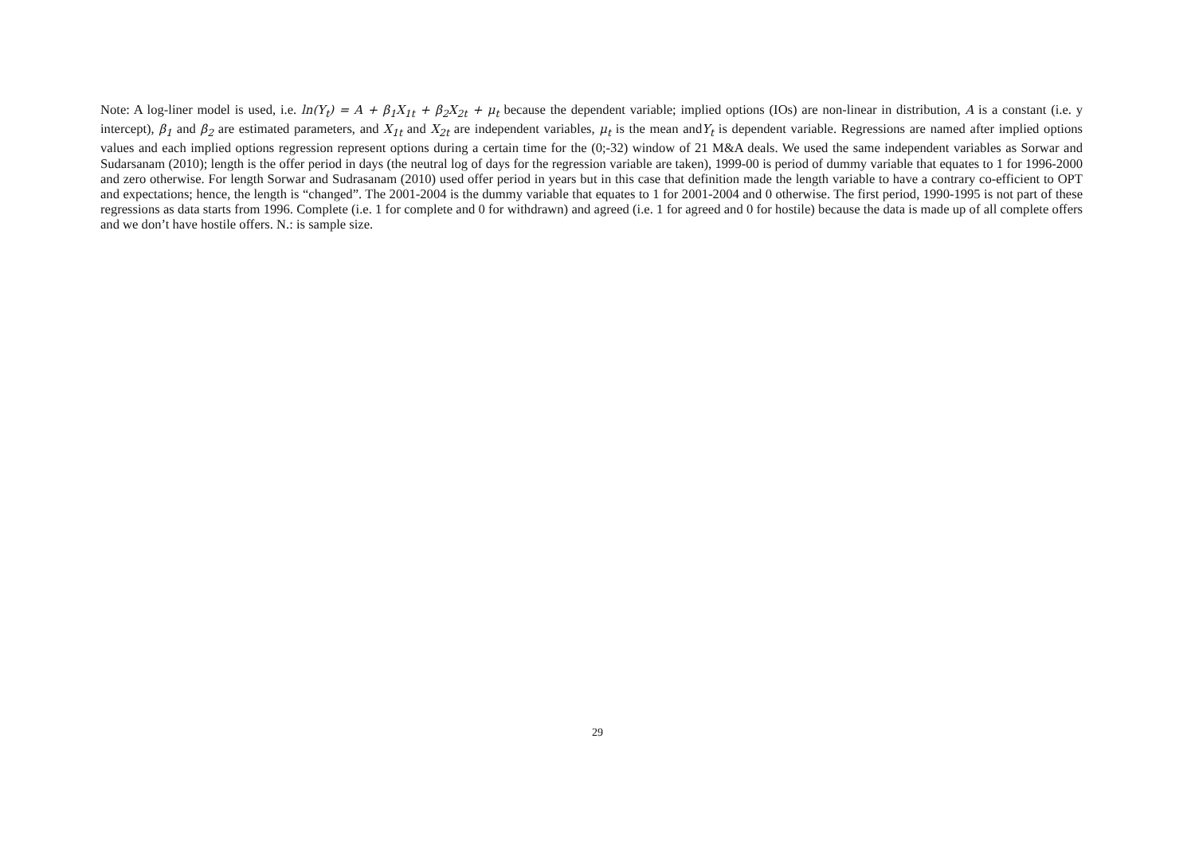Note: A log-liner model is used, i.e. ln(Y<sub>t</sub>) = A + β<sub>1</sub>X<sub>1t</sub> + β<sub>2</sub>X<sub>2t</sub> + μ<sub>t</sub> because the dependent variable; implied options (IOs) are non-linear in distribution, A is a constant (i.e. y intercept), β<sub>1</sub> and β<sub>2</sub> are estimated parameters, and X<sub>1t</sub> and X<sub>2t</sub> are independent variables, μ<sub>t</sub> is the mean andY<sub>t</sub> is dependent variable. Regressions are named after implied options values and each implied options regression represent options during a certain time for the (0;-32) window of 21 M&A deals. We used the same independent variables as Sorwar and Sudarsanam (2010); length is the offer period in days (the neutral log of days for the regression variable are taken), 1999-00 is period of dummy variable that equates to 1 for 1996-2000 and zero otherwise. For length Sorwar and Sudrasanam (2010) used offer period in years but in this case that definition made the length variable to have a contrary co-efficient to OPT and expectations; hence, the length is “changed”. The 2001-2004 is the dummy variable that equates to 1 for 2001-2004 and 0 otherwise. The first period, 1990-1995 is not part of these regressions as data starts from 1996. Complete (i.e. 1 for complete and 0 for withdrawn) and agreed (i.e. 1 for agreed and 0 for hostile) because the data is made up of all complete offers and we don’t have hostile offers. N.: is sample size.
29